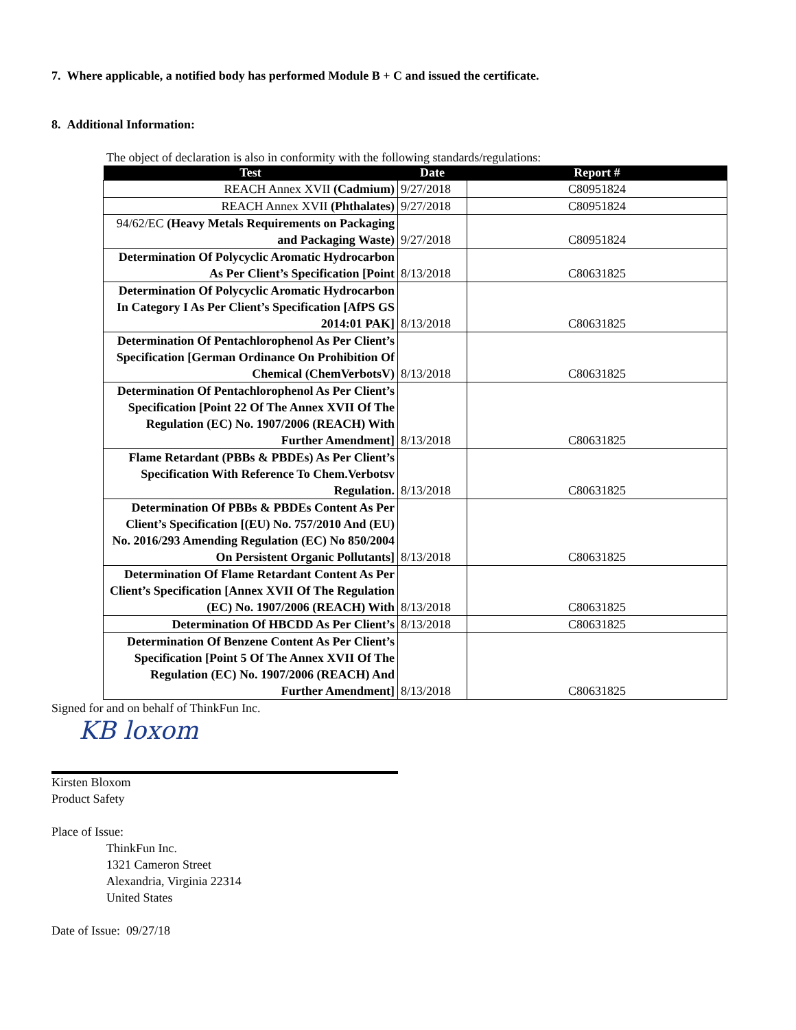7. Where applicable, a notified body has performed Module B + C and issued the certificate.
8. Additional Information:
The object of declaration is also in conformity with the following standards/regulations:
| Test | Date | Report # |
| --- | --- | --- |
| REACH Annex XVII (Cadmium) | 9/27/2018 | C80951824 |
| REACH Annex XVII (Phthalates) | 9/27/2018 | C80951824 |
| 94/62/EC (Heavy Metals Requirements on Packaging and Packaging Waste) | 9/27/2018 | C80951824 |
| Determination Of Polycyclic Aromatic Hydrocarbon As Per Client’s Specification [Point | 8/13/2018 | C80631825 |
| Determination Of Polycyclic Aromatic Hydrocarbon In Category I As Per Client’s Specification [AfPS GS 2014:01 PAK] | 8/13/2018 | C80631825 |
| Determination Of Pentachlorophenol As Per Client’s Specification [German Ordinance On Prohibition Of Chemical (ChemVerbotsV) | 8/13/2018 | C80631825 |
| Determination Of Pentachlorophenol As Per Client’s Specification [Point 22 Of The Annex XVII Of The Regulation (EC) No. 1907/2006 (REACH) With Further Amendment] | 8/13/2018 | C80631825 |
| Flame Retardant (PBBs & PBDEs) As Per Client’s Specification With Reference To Chem.Verbotsv Regulation. | 8/13/2018 | C80631825 |
| Determination Of PBBs & PBDEs Content As Per Client’s Specification [(EU) No. 757/2010 And (EU) No. 2016/293 Amending Regulation (EC) No 850/2004 On Persistent Organic Pollutants] | 8/13/2018 | C80631825 |
| Determination Of Flame Retardant Content As Per Client’s Specification [Annex XVII Of The Regulation (EC) No. 1907/2006 (REACH) With | 8/13/2018 | C80631825 |
| Determination Of HBCDD As Per Client’s | 8/13/2018 | C80631825 |
| Determination Of Benzene Content As Per Client’s Specification [Point 5 Of The Annex XVII Of The Regulation (EC) No. 1907/2006 (REACH) And Further Amendment] | 8/13/2018 | C80631825 |
Signed for and on behalf of ThinkFun Inc.
KB loxom
Kirsten Bloxom
Product Safety
Place of Issue:
ThinkFun Inc.
1321 Cameron Street
Alexandria, Virginia 22314
United States
Date of Issue: 09/27/18